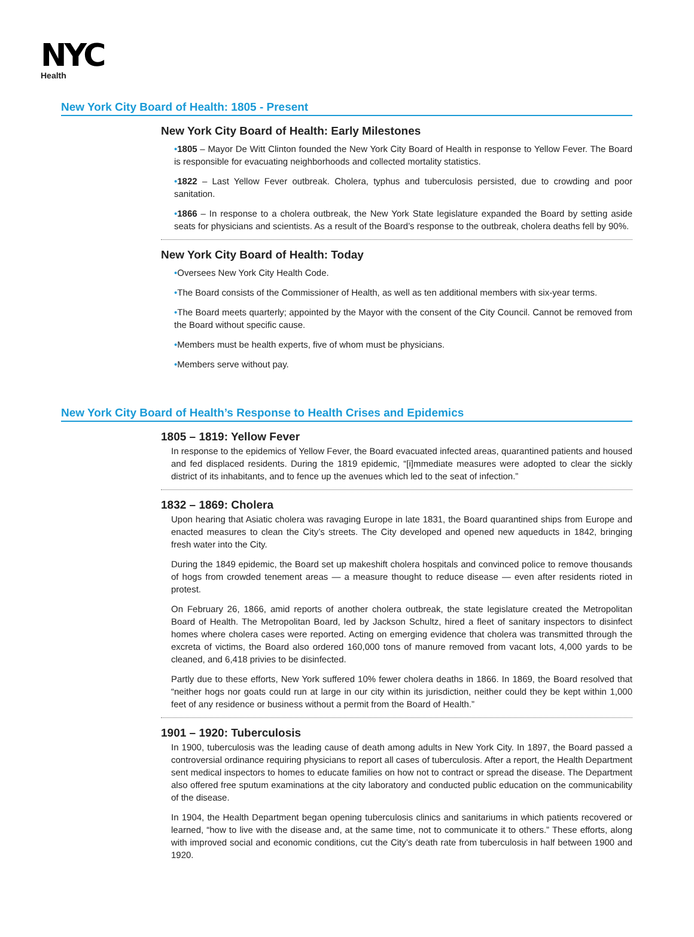NYC
Health
New York City Board of Health: 1805 - Present
New York City Board of Health: Early Milestones
•1805 – Mayor De Witt Clinton founded the New York City Board of Health in response to Yellow Fever. The Board is responsible for evacuating neighborhoods and collected mortality statistics.
•1822 – Last Yellow Fever outbreak. Cholera, typhus and tuberculosis persisted, due to crowding and poor sanitation.
•1866 – In response to a cholera outbreak, the New York State legislature expanded the Board by setting aside seats for physicians and scientists. As a result of the Board’s response to the outbreak, cholera deaths fell by 90%.
New York City Board of Health: Today
•Oversees New York City Health Code.
•The Board consists of the Commissioner of Health, as well as ten additional members with six-year terms.
•The Board meets quarterly; appointed by the Mayor with the consent of the City Council. Cannot be removed from the Board without specific cause.
•Members must be health experts, five of whom must be physicians.
•Members serve without pay.
New York City Board of Health’s Response to Health Crises and Epidemics
1805 – 1819: Yellow Fever
In response to the epidemics of Yellow Fever, the Board evacuated infected areas, quarantined patients and housed and fed displaced residents. During the 1819 epidemic, “[i]mmediate measures were adopted to clear the sickly district of its inhabitants, and to fence up the avenues which led to the seat of infection.”
1832 – 1869: Cholera
Upon hearing that Asiatic cholera was ravaging Europe in late 1831, the Board quarantined ships from Europe and enacted measures to clean the City’s streets. The City developed and opened new aqueducts in 1842, bringing fresh water into the City.
During the 1849 epidemic, the Board set up makeshift cholera hospitals and convinced police to remove thousands of hogs from crowded tenement areas — a measure thought to reduce disease — even after residents rioted in protest.
On February 26, 1866, amid reports of another cholera outbreak, the state legislature created the Metropolitan Board of Health. The Metropolitan Board, led by Jackson Schultz, hired a fleet of sanitary inspectors to disinfect homes where cholera cases were reported. Acting on emerging evidence that cholera was transmitted through the excreta of victims, the Board also ordered 160,000 tons of manure removed from vacant lots, 4,000 yards to be cleaned, and 6,418 privies to be disinfected.
Partly due to these efforts, New York suffered 10% fewer cholera deaths in 1866. In 1869, the Board resolved that “neither hogs nor goats could run at large in our city within its jurisdiction, neither could they be kept within 1,000 feet of any residence or business without a permit from the Board of Health.”
1901 – 1920: Tuberculosis
In 1900, tuberculosis was the leading cause of death among adults in New York City. In 1897, the Board passed a controversial ordinance requiring physicians to report all cases of tuberculosis. After a report, the Health Department sent medical inspectors to homes to educate families on how not to contract or spread the disease. The Department also offered free sputum examinations at the city laboratory and conducted public education on the communicability of the disease.
In 1904, the Health Department began opening tuberculosis clinics and sanitariums in which patients recovered or learned, “how to live with the disease and, at the same time, not to communicate it to others.” These efforts, along with improved social and economic conditions, cut the City’s death rate from tuberculosis in half between 1900 and 1920.